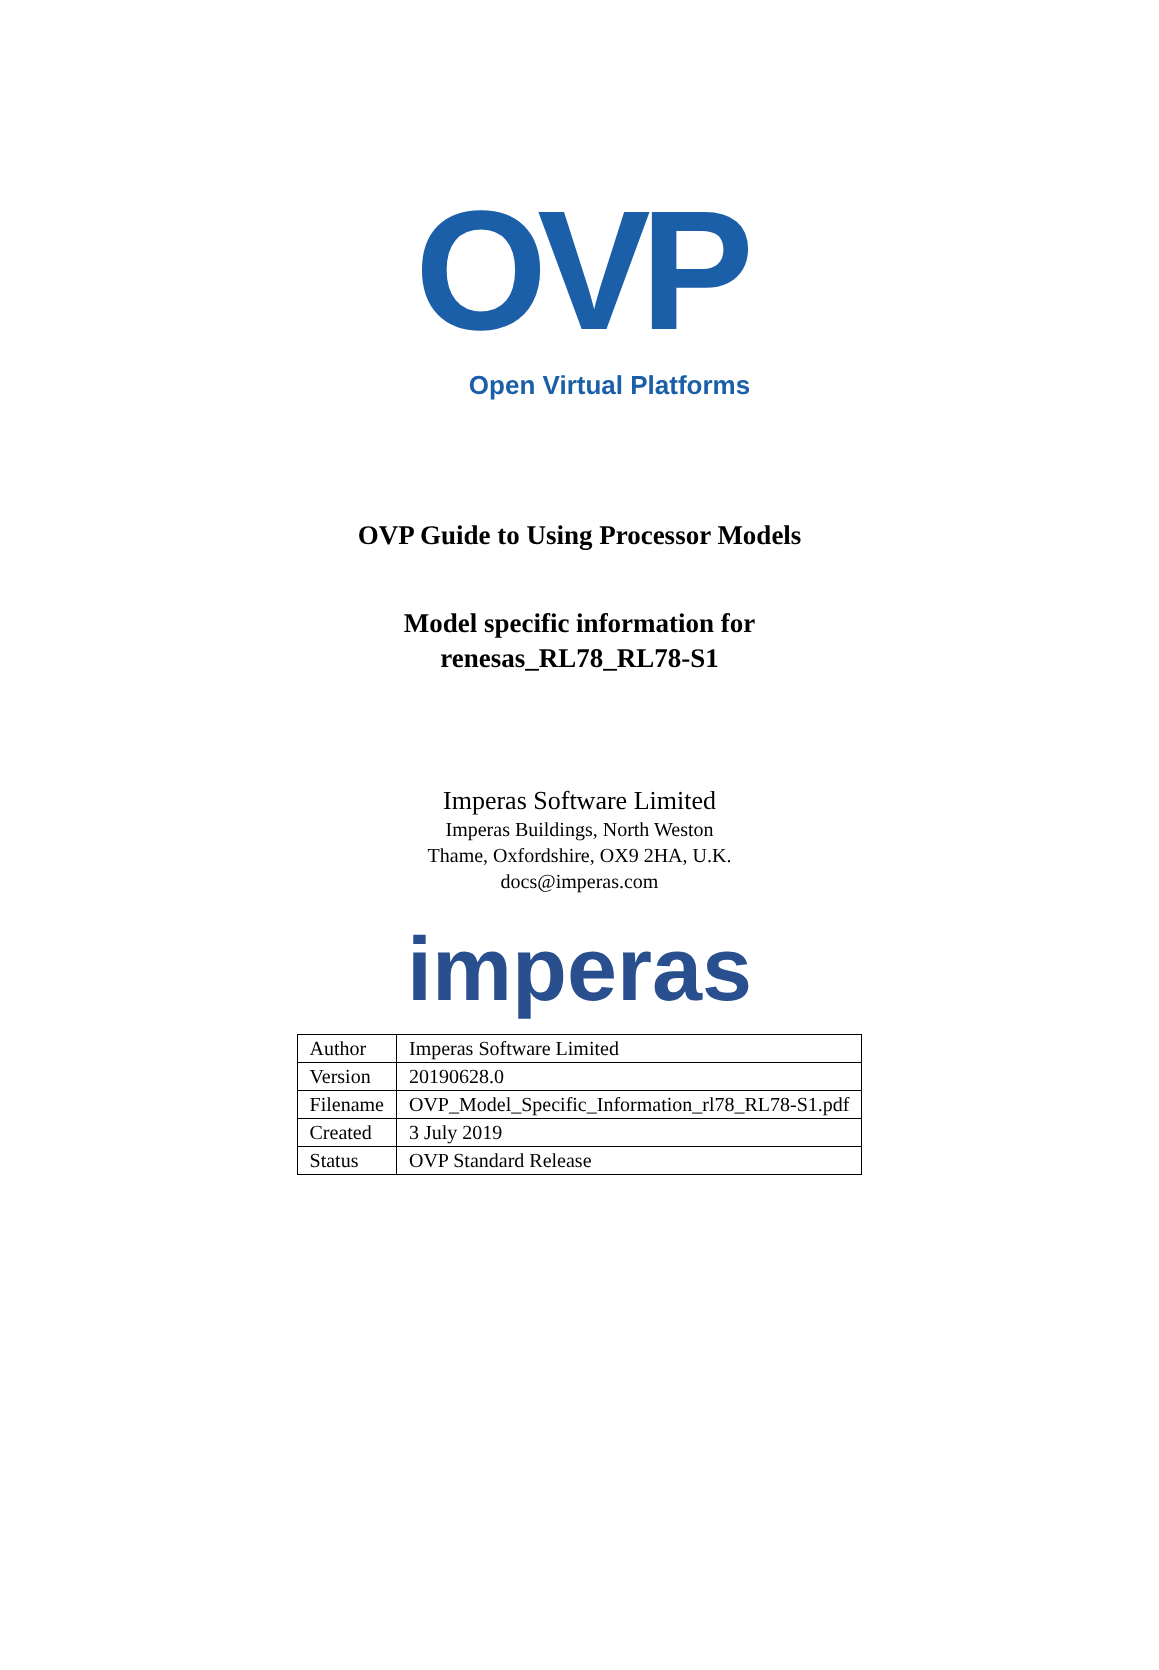OVP
Open Virtual Platforms
OVP Guide to Using Processor Models
Model specific information for
renesas_RL78_RL78-S1
Imperas Software Limited
Imperas Buildings, North Weston
Thame, Oxfordshire, OX9 2HA, U.K.
docs@imperas.com
imperas
| Author | Imperas Software Limited |
| Version | 20190628.0 |
| Filename | OVP_Model_Specific_Information_rl78_RL78-S1.pdf |
| Created | 3 July 2019 |
| Status | OVP Standard Release |